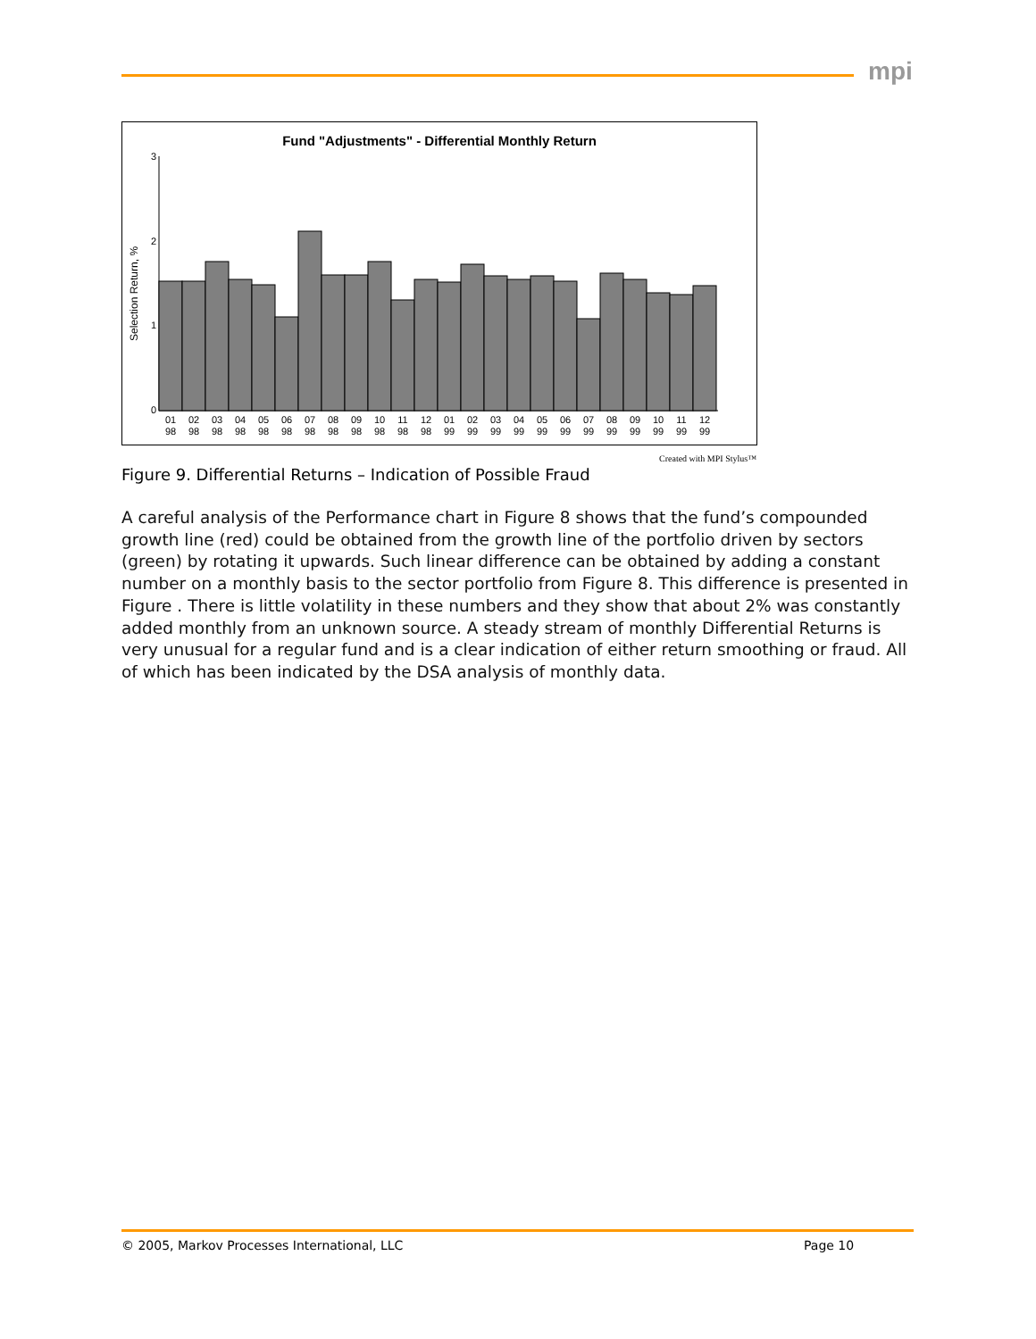mpi
Fund "Adjustments" - Differential Monthly Return
Selection Return, %
3
2
1
0
01
98
02
98
03
98
04
98
05
98
06
98
07
98
08
98
09
98
10
98
11
98
12
98
01
99
02
99
03
99
04
99
05
99
06
99
07
99
08
99
09
99
10
99
11
99
12
99
Created with MPI Stylus™
Figure 9. Differential Returns – Indication of Possible Fraud
A careful analysis of the Performance chart in Figure 8 shows that the fund’s compounded growth line (red) could be obtained from the growth line of the portfolio driven by sectors (green) by rotating it upwards. Such linear difference can be obtained by adding a constant number on a monthly basis to the sector portfolio from Figure 8. This difference is presented in Figure . There is little volatility in these numbers and they show that about 2% was constantly added monthly from an unknown source. A steady stream of monthly Differential Returns is very unusual for a regular fund and is a clear indication of either return smoothing or fraud. All of which has been indicated by the DSA analysis of monthly data.
© 2005, Markov Processes International, LLC
Page 10